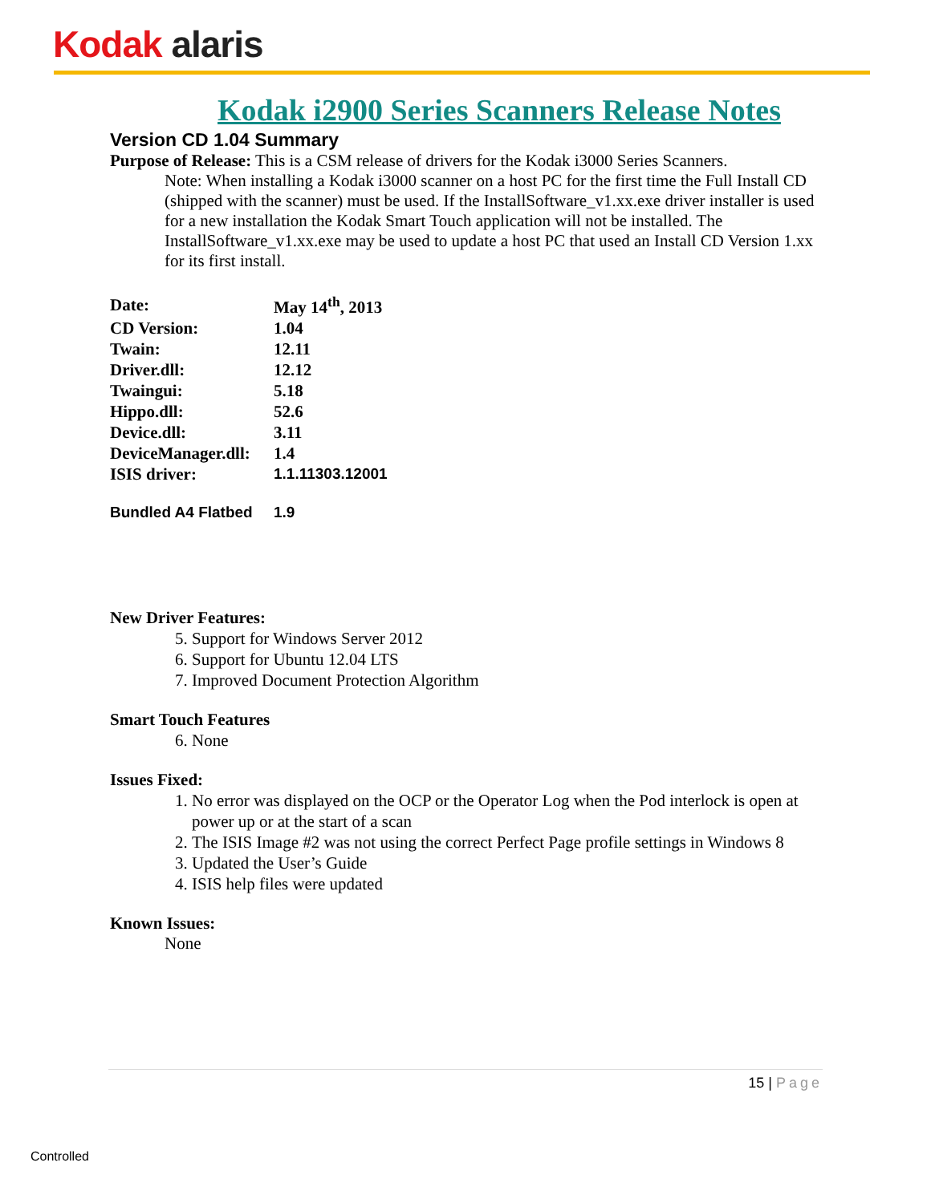Kodak alaris
Kodak i2900 Series Scanners Release Notes
Version CD 1.04 Summary
Purpose of Release: This is a CSM release of drivers for the Kodak i3000 Series Scanners.
Note: When installing a Kodak i3000 scanner on a host PC for the first time the Full Install CD (shipped with the scanner) must be used. If the InstallSoftware_v1.xx.exe driver installer is used for a new installation the Kodak Smart Touch application will not be installed. The InstallSoftware_v1.xx.exe may be used to update a host PC that used an Install CD Version 1.xx for its first install.
| Date: | May 14<sup>th</sup>, 2013 |
| CD Version: | 1.04 |
| Twain: | 12.11 |
| Driver.dll: | 12.12 |
| Twaingui: | 5.18 |
| Hippo.dll: | 52.6 |
| Device.dll: | 3.11 |
| DeviceManager.dll: | 1.4 |
| ISIS driver: | 1.1.11303.12001 |
| Bundled A4 Flatbed | 1.9 |
New Driver Features:
5. Support for Windows Server 2012
6. Support for Ubuntu 12.04 LTS
7. Improved Document Protection Algorithm
Smart Touch Features
6. None
Issues Fixed:
1. No error was displayed on the OCP or the Operator Log when the Pod interlock is open at power up or at the start of a scan
2. The ISIS Image #2 was not using the correct Perfect Page profile settings in Windows 8
3. Updated the User’s Guide
4. ISIS help files were updated
Known Issues:
None
15 | Page
Controlled